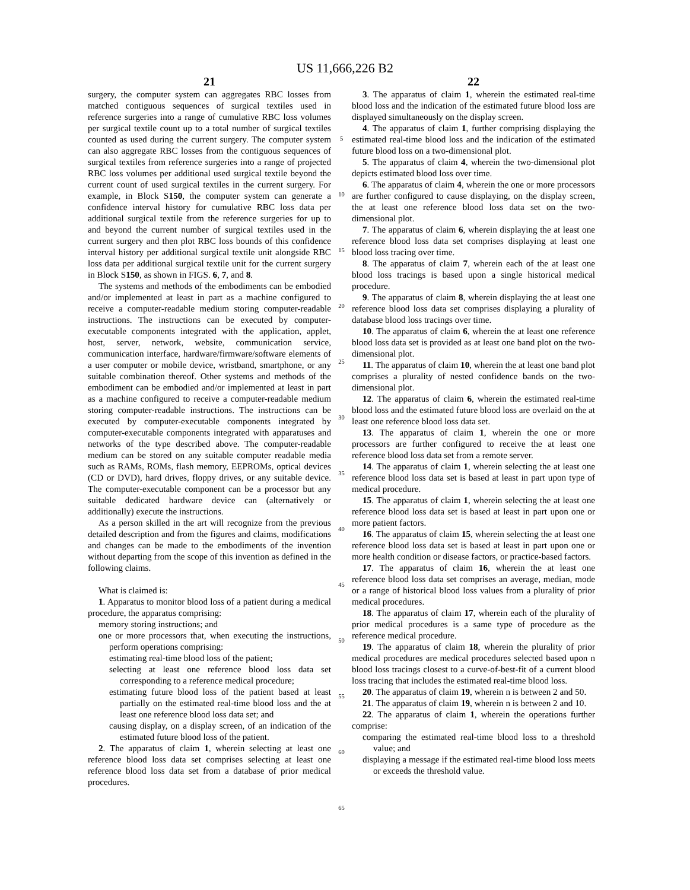US 11,666,226 B2
21
surgery, the computer system can aggregates RBC losses from matched contiguous sequences of surgical textiles used in reference surgeries into a range of cumulative RBC loss volumes per surgical textile count up to a total number of surgical textiles counted as used during the current surgery. The computer system can also aggregate RBC losses from the contiguous sequences of surgical textiles from reference surgeries into a range of projected RBC loss volumes per additional used surgical textile beyond the current count of used surgical textiles in the current surgery. For example, in Block S150, the computer system can generate a confidence interval history for cumulative RBC loss data per additional surgical textile from the reference surgeries for up to and beyond the current number of surgical textiles used in the current surgery and then plot RBC loss bounds of this confidence interval history per additional surgical textile unit alongside RBC loss data per additional surgical textile unit for the current surgery in Block S150, as shown in FIGS. 6, 7, and 8.
The systems and methods of the embodiments can be embodied and/or implemented at least in part as a machine configured to receive a computer-readable medium storing computer-readable instructions. The instructions can be executed by computer-executable components integrated with the application, applet, host, server, network, website, communication service, communication interface, hardware/firmware/software elements of a user computer or mobile device, wristband, smartphone, or any suitable combination thereof. Other systems and methods of the embodiment can be embodied and/or implemented at least in part as a machine configured to receive a computer-readable medium storing computer-readable instructions. The instructions can be executed by computer-executable components integrated by computer-executable components integrated with apparatuses and networks of the type described above. The computer-readable medium can be stored on any suitable computer readable media such as RAMs, ROMs, flash memory, EEPROMs, optical devices (CD or DVD), hard drives, floppy drives, or any suitable device. The computer-executable component can be a processor but any suitable dedicated hardware device can (alternatively or additionally) execute the instructions.
As a person skilled in the art will recognize from the previous detailed description and from the figures and claims, modifications and changes can be made to the embodiments of the invention without departing from the scope of this invention as defined in the following claims.
What is claimed is:
1. Apparatus to monitor blood loss of a patient during a medical procedure, the apparatus comprising:
memory storing instructions; and
one or more processors that, when executing the instructions, perform operations comprising:
estimating real-time blood loss of the patient;
selecting at least one reference blood loss data set corresponding to a reference medical procedure;
estimating future blood loss of the patient based at least partially on the estimated real-time blood loss and the at least one reference blood loss data set; and
causing display, on a display screen, of an indication of the estimated future blood loss of the patient.
2. The apparatus of claim 1, wherein selecting at least one reference blood loss data set comprises selecting at least one reference blood loss data set from a database of prior medical procedures.
5
10
15
20
25
30
35
40
45
50
55
60
65
22
3. The apparatus of claim 1, wherein the estimated real-time blood loss and the indication of the estimated future blood loss are displayed simultaneously on the display screen.
4. The apparatus of claim 1, further comprising displaying the estimated real-time blood loss and the indication of the estimated future blood loss on a two-dimensional plot.
5. The apparatus of claim 4, wherein the two-dimensional plot depicts estimated blood loss over time.
6. The apparatus of claim 4, wherein the one or more processors are further configured to cause displaying, on the display screen, the at least one reference blood loss data set on the two-dimensional plot.
7. The apparatus of claim 6, wherein displaying the at least one reference blood loss data set comprises displaying at least one blood loss tracing over time.
8. The apparatus of claim 7, wherein each of the at least one blood loss tracings is based upon a single historical medical procedure.
9. The apparatus of claim 8, wherein displaying the at least one reference blood loss data set comprises displaying a plurality of database blood loss tracings over time.
10. The apparatus of claim 6, wherein the at least one reference blood loss data set is provided as at least one band plot on the two-dimensional plot.
11. The apparatus of claim 10, wherein the at least one band plot comprises a plurality of nested confidence bands on the two-dimensional plot.
12. The apparatus of claim 6, wherein the estimated real-time blood loss and the estimated future blood loss are overlaid on the at least one reference blood loss data set.
13. The apparatus of claim 1, wherein the one or more processors are further configured to receive the at least one reference blood loss data set from a remote server.
14. The apparatus of claim 1, wherein selecting the at least one reference blood loss data set is based at least in part upon type of medical procedure.
15. The apparatus of claim 1, wherein selecting the at least one reference blood loss data set is based at least in part upon one or more patient factors.
16. The apparatus of claim 15, wherein selecting the at least one reference blood loss data set is based at least in part upon one or more health condition or disease factors, or practice-based factors.
17. The apparatus of claim 16, wherein the at least one reference blood loss data set comprises an average, median, mode or a range of historical blood loss values from a plurality of prior medical procedures.
18. The apparatus of claim 17, wherein each of the plurality of prior medical procedures is a same type of procedure as the reference medical procedure.
19. The apparatus of claim 18, wherein the plurality of prior medical procedures are medical procedures selected based upon n blood loss tracings closest to a curve-of-best-fit of a current blood loss tracing that includes the estimated real-time blood loss.
20. The apparatus of claim 19, wherein n is between 2 and 50.
21. The apparatus of claim 19, wherein n is between 2 and 10.
22. The apparatus of claim 1, wherein the operations further comprise:
comparing the estimated real-time blood loss to a threshold value; and
displaying a message if the estimated real-time blood loss meets or exceeds the threshold value.